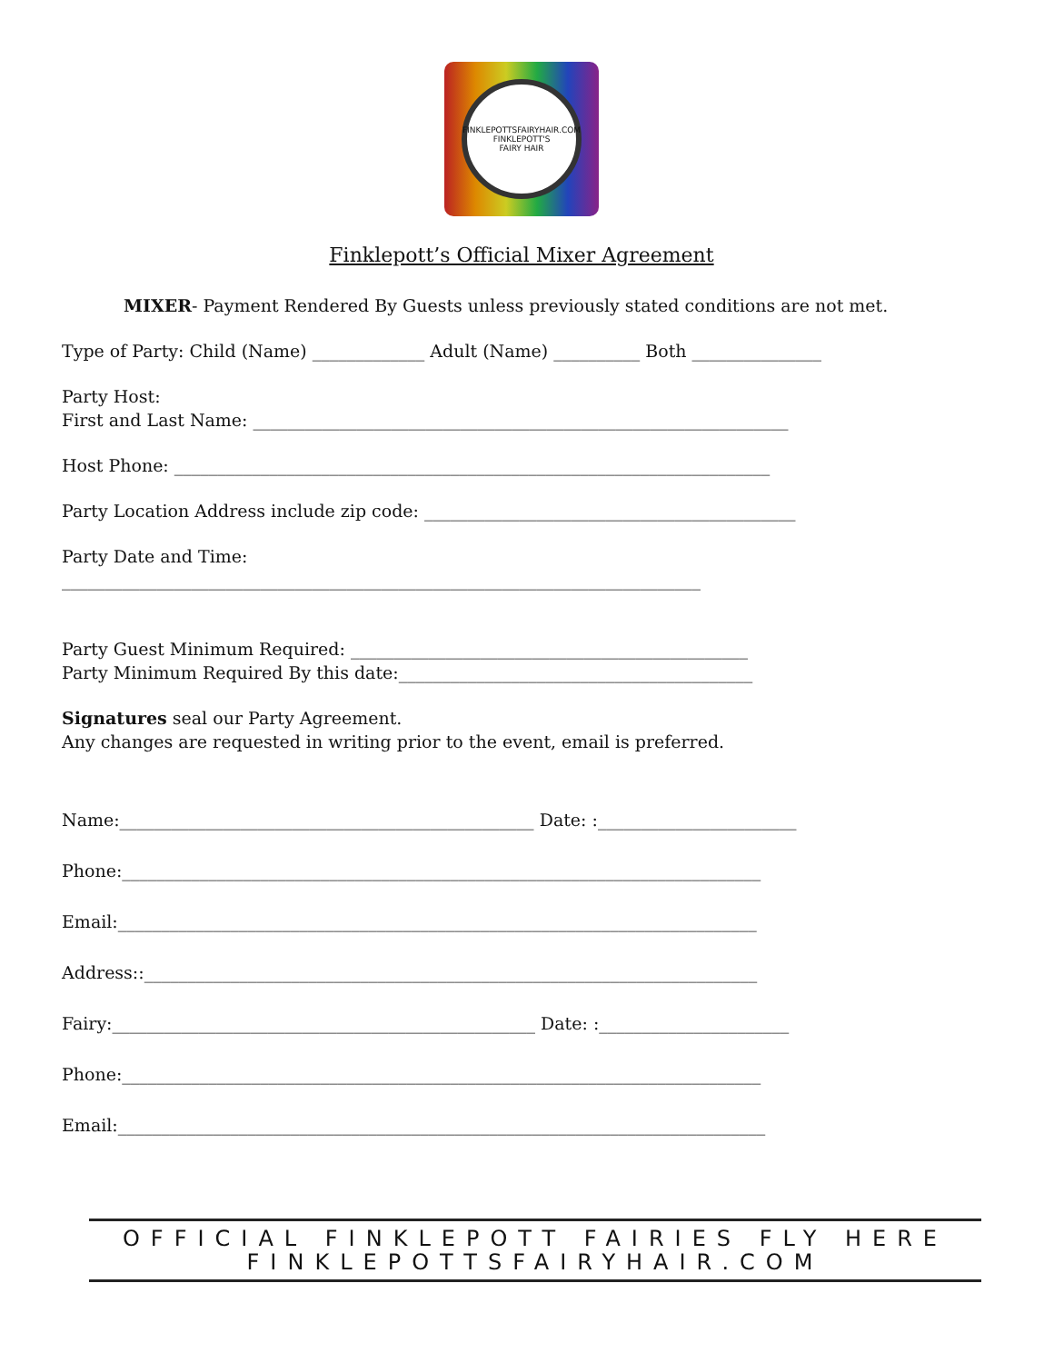FINKLEPOTTSFAIRYHAIR.COM
FINKLEPOTT'S
FAIRY HAIR
Finklepott’s Official Mixer Agreement
MIXER- Payment Rendered By Guests unless previously stated conditions are not met.
Type of Party: Child (Name) _____________ Adult (Name) __________ Both _______________
Party Host:
First and Last Name: ______________________________________________________________
Host Phone: _____________________________________________________________________
Party Location Address include zip code: ___________________________________________
Party Date and Time:
__________________________________________________________________________
Party Guest Minimum Required: ______________________________________________
Party Minimum Required By this date:_________________________________________
Signatures seal our Party Agreement.
Any changes are requested in writing prior to the event, email is preferred.
Name:________________________________________________ Date: :_______________________
Phone:__________________________________________________________________________
Email:__________________________________________________________________________
Address::_______________________________________________________________________
Fairy:_________________________________________________ Date: :______________________
Phone:__________________________________________________________________________
Email:___________________________________________________________________________
OFFICIAL FINKLEPOTT FAIRIES FLY HERE
FINKLEPOTTSFAIRYHAIR.COM